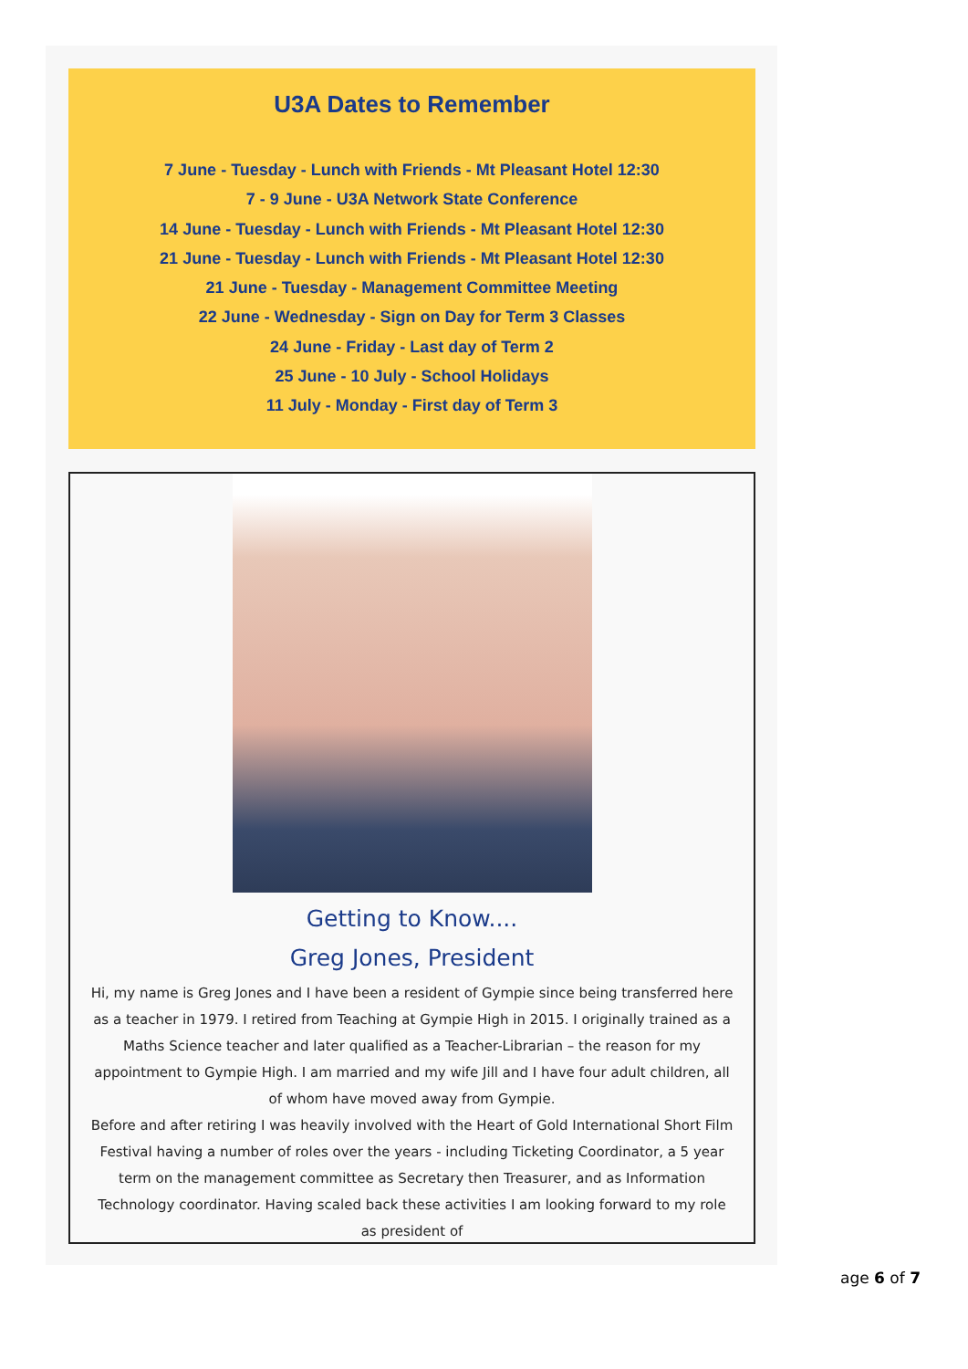U3A Dates to Remember
7 June - Tuesday - Lunch with Friends - Mt Pleasant Hotel 12:30
7 - 9 June - U3A Network State Conference
14 June - Tuesday - Lunch with Friends - Mt Pleasant Hotel 12:30
21 June - Tuesday - Lunch with Friends - Mt Pleasant Hotel 12:30
21 June - Tuesday - Management Committee Meeting
22 June - Wednesday - Sign on Day for Term 3 Classes
24 June - Friday - Last day of Term 2
25 June - 10 July - School Holidays
11 July - Monday - First day of Term 3
Getting to Know....
Greg Jones, President
Hi, my name is Greg Jones and I have been a resident of Gympie since being transferred here as a teacher in 1979. I retired from Teaching at Gympie High in 2015. I originally trained as a Maths Science teacher and later qualified as a Teacher-Librarian – the reason for my appointment to Gympie High. I am married and my wife Jill and I have four adult children, all of whom have moved away from Gympie.
Before and after retiring I was heavily involved with the Heart of Gold International Short Film Festival having a number of roles over the years - including Ticketing Coordinator, a 5 year term on the management committee as Secretary then Treasurer, and as Information Technology coordinator. Having scaled back these activities I am looking forward to my role as president of
age 6 of 7